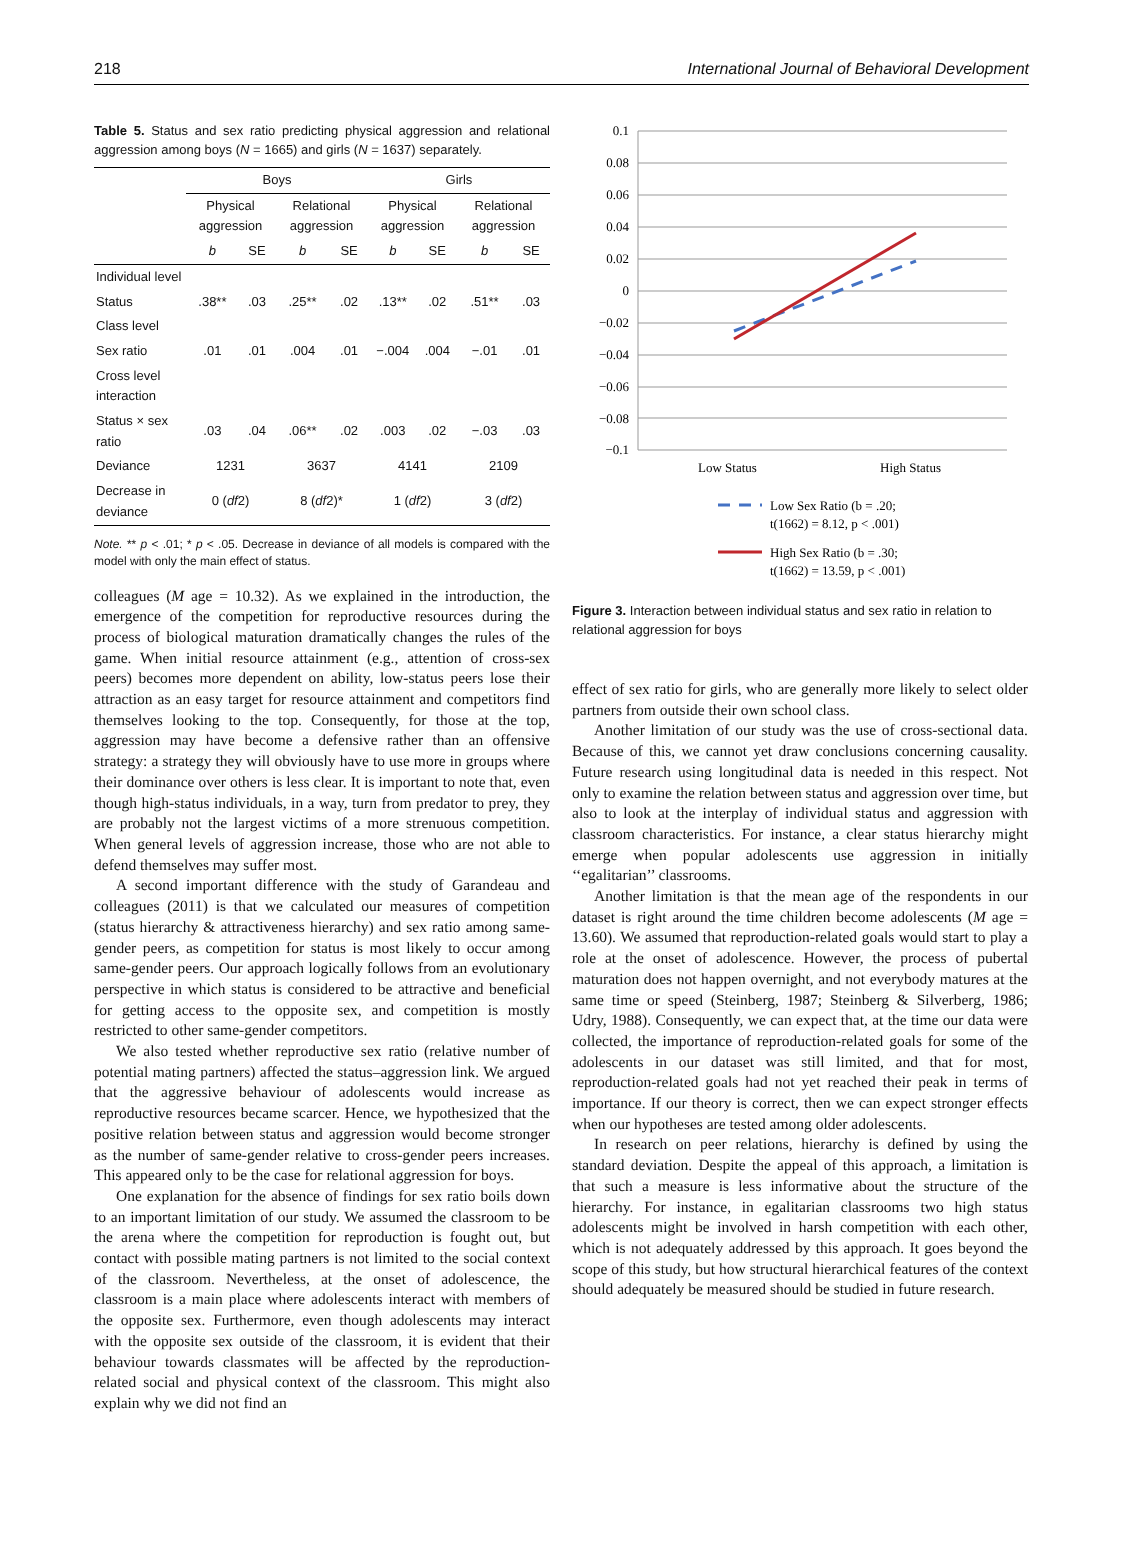218 International Journal of Behavioral Development
Table 5. Status and sex ratio predicting physical aggression and relational aggression among boys (N = 1665) and girls (N = 1637) separately.
| | Boys | | | | Girls | | | |
| --- | --- | --- | --- | --- | --- | --- | --- | --- |
| | Physical aggression | | Relational aggression | | Physical aggression | | Relational aggression | |
| | b | SE | b | SE | b | SE | b | SE |
| Individual level | | | | | | | | |
| Status | .38** | .03 | .25** | .02 | .13** | .02 | .51** | .03 |
| Class level | | | | | | | | |
| Sex ratio | .01 | .01 | .004 | .01 | −.004 | .004 | −.01 | .01 |
| Cross level interaction | | | | | | | | |
| Status × sex ratio | .03 | .04 | .06** | .02 | .003 | .02 | −.03 | .03 |
| Deviance | 1231 | | 3637 | | 4141 | | 2109 | |
| Decrease in deviance | 0 ( df 2) | | 8 ( df 2)* | | 1 ( df 2) | | 3 ( df 2) | |
Note. ** p < .01; * p < .05. Decrease in deviance of all models is compared with the model with only the main effect of status.
colleagues (M age = 10.32). As we explained in the introduction, the emergence of the competition for reproductive resources during the process of biological maturation dramatically changes the rules of the game. When initial resource attainment (e.g., attention of cross-sex peers) becomes more dependent on ability, low-status peers lose their attraction as an easy target for resource attainment and competitors find themselves looking to the top. Consequently, for those at the top, aggression may have become a defensive rather than an offensive strategy: a strategy they will obviously have to use more in groups where their dominance over others is less clear. It is important to note that, even though high-status individuals, in a way, turn from predator to prey, they are probably not the largest victims of a more strenuous competition. When general levels of aggression increase, those who are not able to defend themselves may suffer most.
A second important difference with the study of Garandeau and colleagues (2011) is that we calculated our measures of competition (status hierarchy & attractiveness hierarchy) and sex ratio among same-gender peers, as competition for status is most likely to occur among same-gender peers. Our approach logically follows from an evolutionary perspective in which status is considered to be attractive and beneficial for getting access to the opposite sex, and competition is mostly restricted to other same-gender competitors.
We also tested whether reproductive sex ratio (relative number of potential mating partners) affected the status–aggression link. We argued that the aggressive behaviour of adolescents would increase as reproductive resources became scarcer. Hence, we hypothesized that the positive relation between status and aggression would become stronger as the number of same-gender relative to cross-gender peers increases. This appeared only to be the case for relational aggression for boys.
One explanation for the absence of findings for sex ratio boils down to an important limitation of our study. We assumed the classroom to be the arena where the competition for reproduction is fought out, but contact with possible mating partners is not limited to the social context of the classroom. Nevertheless, at the onset of adolescence, the classroom is a main place where adolescents interact with members of the opposite sex. Furthermore, even though adolescents may interact with the opposite sex outside of the classroom, it is evident that their behaviour towards classmates will be affected by the reproduction-related social and physical context of the classroom. This might also explain why we did not find an
0.1
0.08
0.06
0.04
0.02
0
−0.02
−0.04
−0.06
−0.08
−0.1
Low Status
High Status
Low Sex Ratio (b = .20;
t(1662) = 8.12, p < .001)
High Sex Ratio (b = .30;
t(1662) = 13.59, p < .001)
Figure 3. Interaction between individual status and sex ratio in relation to relational aggression for boys
effect of sex ratio for girls, who are generally more likely to select older partners from outside their own school class.
Another limitation of our study was the use of cross-sectional data. Because of this, we cannot yet draw conclusions concerning causality. Future research using longitudinal data is needed in this respect. Not only to examine the relation between status and aggression over time, but also to look at the interplay of individual status and aggression with classroom characteristics. For instance, a clear status hierarchy might emerge when popular adolescents use aggression in initially ‘‘egalitarian’’ classrooms.
Another limitation is that the mean age of the respondents in our dataset is right around the time children become adolescents (M age = 13.60). We assumed that reproduction-related goals would start to play a role at the onset of adolescence. However, the process of pubertal maturation does not happen overnight, and not everybody matures at the same time or speed (Steinberg, 1987; Steinberg & Silverberg, 1986; Udry, 1988). Consequently, we can expect that, at the time our data were collected, the importance of reproduction-related goals for some of the adolescents in our dataset was still limited, and that for most, reproduction-related goals had not yet reached their peak in terms of importance. If our theory is correct, then we can expect stronger effects when our hypotheses are tested among older adolescents.
In research on peer relations, hierarchy is defined by using the standard deviation. Despite the appeal of this approach, a limitation is that such a measure is less informative about the structure of the hierarchy. For instance, in egalitarian classrooms two high status adolescents might be involved in harsh competition with each other, which is not adequately addressed by this approach. It goes beyond the scope of this study, but how structural hierarchical features of the context should adequately be measured should be studied in future research.